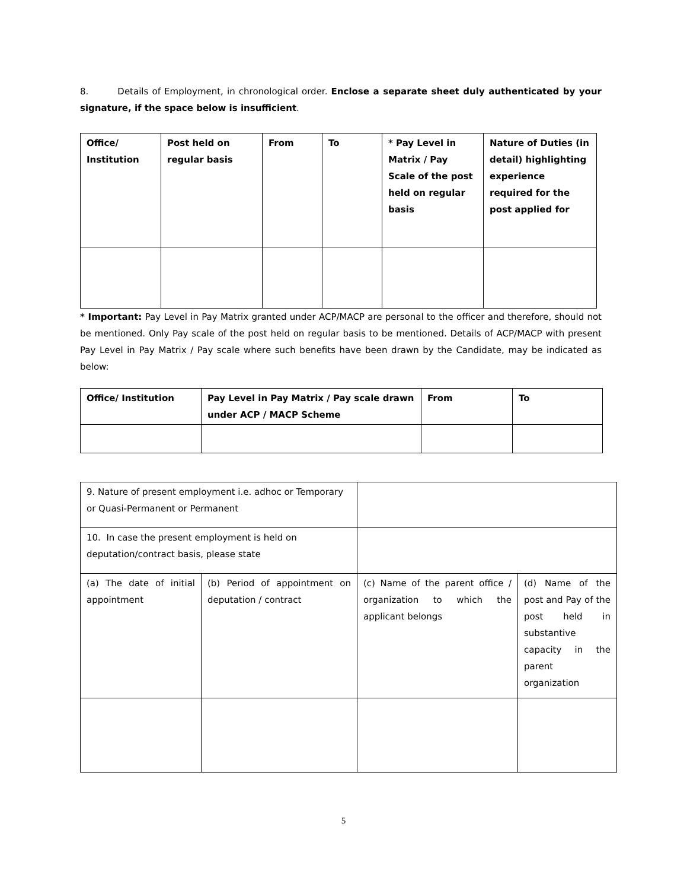8. Details of Employment, in chronological order. Enclose a separate sheet duly authenticated by your signature, if the space below is insufficient.
| Office/ Institution | Post held on regular basis | From | To | * Pay Level in Matrix / Pay Scale of the post held on regular basis | Nature of Duties (in detail) highlighting experience required for the post applied for |
| --- | --- | --- | --- | --- | --- |
* Important: Pay Level in Pay Matrix granted under ACP/MACP are personal to the officer and therefore, should not be mentioned. Only Pay scale of the post held on regular basis to be mentioned. Details of ACP/MACP with present Pay Level in Pay Matrix / Pay scale where such benefits have been drawn by the Candidate, may be indicated as below:
| Office/ Institution | Pay Level in Pay Matrix / Pay scale drawn under ACP / MACP Scheme | From | To |
| --- | --- | --- | --- |
| 9. Nature of present employment i.e. adhoc or Temporary or Quasi-Permanent or Permanent | | | |
| 10. In case the present employment is held on deputation/contract basis, please state | | | |
| (a) The date of initial appointment | (b) Period of appointment on deputation / contract | (c) Name of the parent office / organization to which the applicant belongs | (d) Name of the post and Pay of the post held in substantive capacity in the parent organization |
5